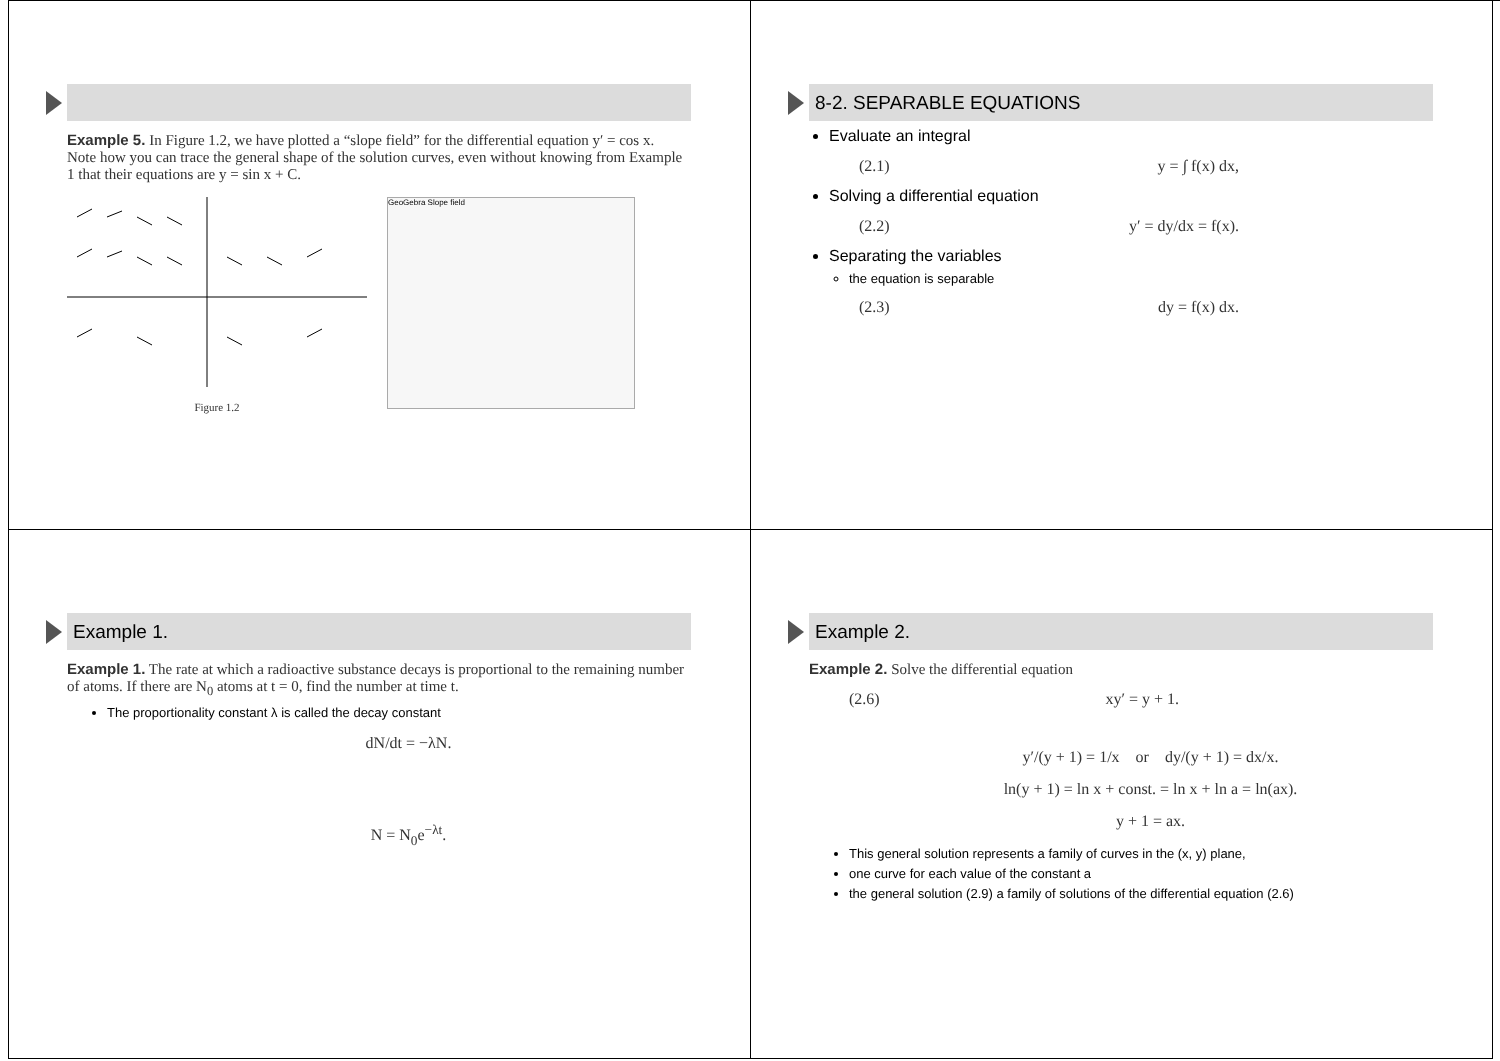Example 5. In Figure 1.2, we have plotted a “slope field” for the differential equation y′ = cos x. Note how you can trace the general shape of the solution curves, even without knowing from Example 1 that their equations are y = sin x + C.
Figure 1.2
GeoGebra Slope field
8-2. SEPARABLE EQUATIONS
Evaluate an integral
(2.1) y = ∫ f(x) dx,
Solving a differential equation
(2.2) y′ = dy/dx = f(x).
Separating the variables
the equation is separable
(2.3) dy = f(x) dx.
Example 1.
Example 1. The rate at which a radioactive substance decays is proportional to the remaining number of atoms. If there are N<sub>0</sub> atoms at t = 0, find the number at time t.
The proportionality constant λ is called the decay constant
dN/dt = −λN.
N = N<sub>0</sub>e<sup>−λt</sup>.
Example 2.
Example 2. Solve the differential equation
(2.6) xy′ = y + 1.
y′/(y + 1) = 1/x or dy/(y + 1) = dx/x.
ln(y + 1) = ln x + const. = ln x + ln a = ln(ax).
y + 1 = ax.
This general solution represents a family of curves in the (x, y) plane,
one curve for each value of the constant a
the general solution (2.9) a family of solutions of the differential equation (2.6)